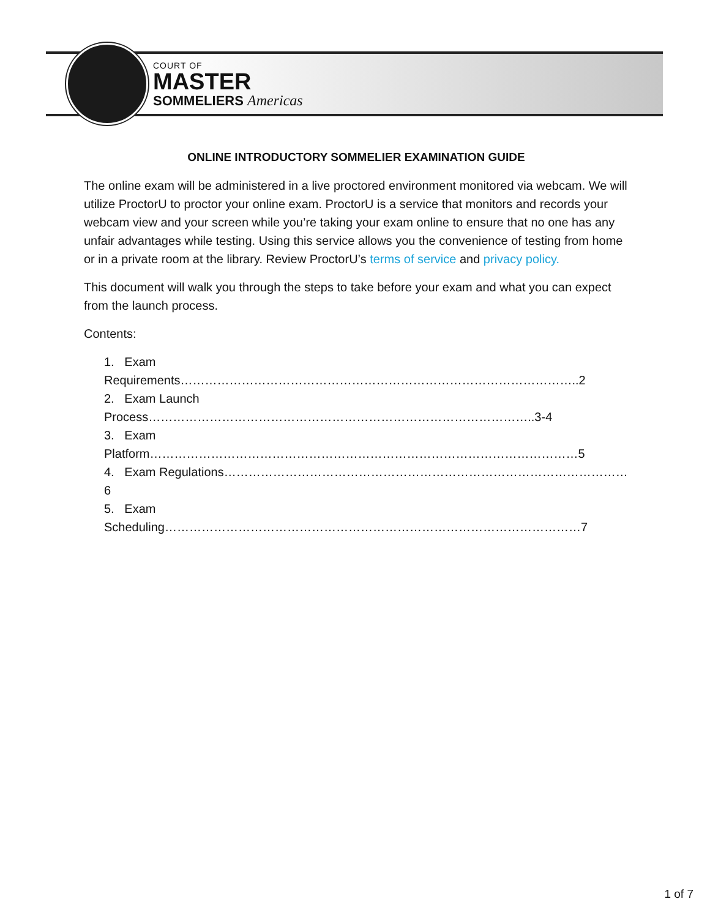COURT OF
MASTER
SOMMELIERS Americas
ONLINE INTRODUCTORY SOMMELIER EXAMINATION GUIDE
The online exam will be administered in a live proctored environment monitored via webcam. We will utilize ProctorU to proctor your online exam. ProctorU is a service that monitors and records your webcam view and your screen while you’re taking your exam online to ensure that no one has any unfair advantages while testing. Using this service allows you the convenience of testing from home or in a private room at the library. Review ProctorU’s terms of service and privacy policy.
This document will walk you through the steps to take before your exam and what you can expect from the launch process.
Contents:
1. Exam Requirements……………………………………………………………………………………..2
2. Exam Launch Process…………………………………………………………………………………..3-4
3. Exam Platform……………………………………………………………………………………………5
4. Exam Regulations………………………………………………………………………………………6
5. Exam Scheduling…………………………………………………………………………………………7
1 of 7